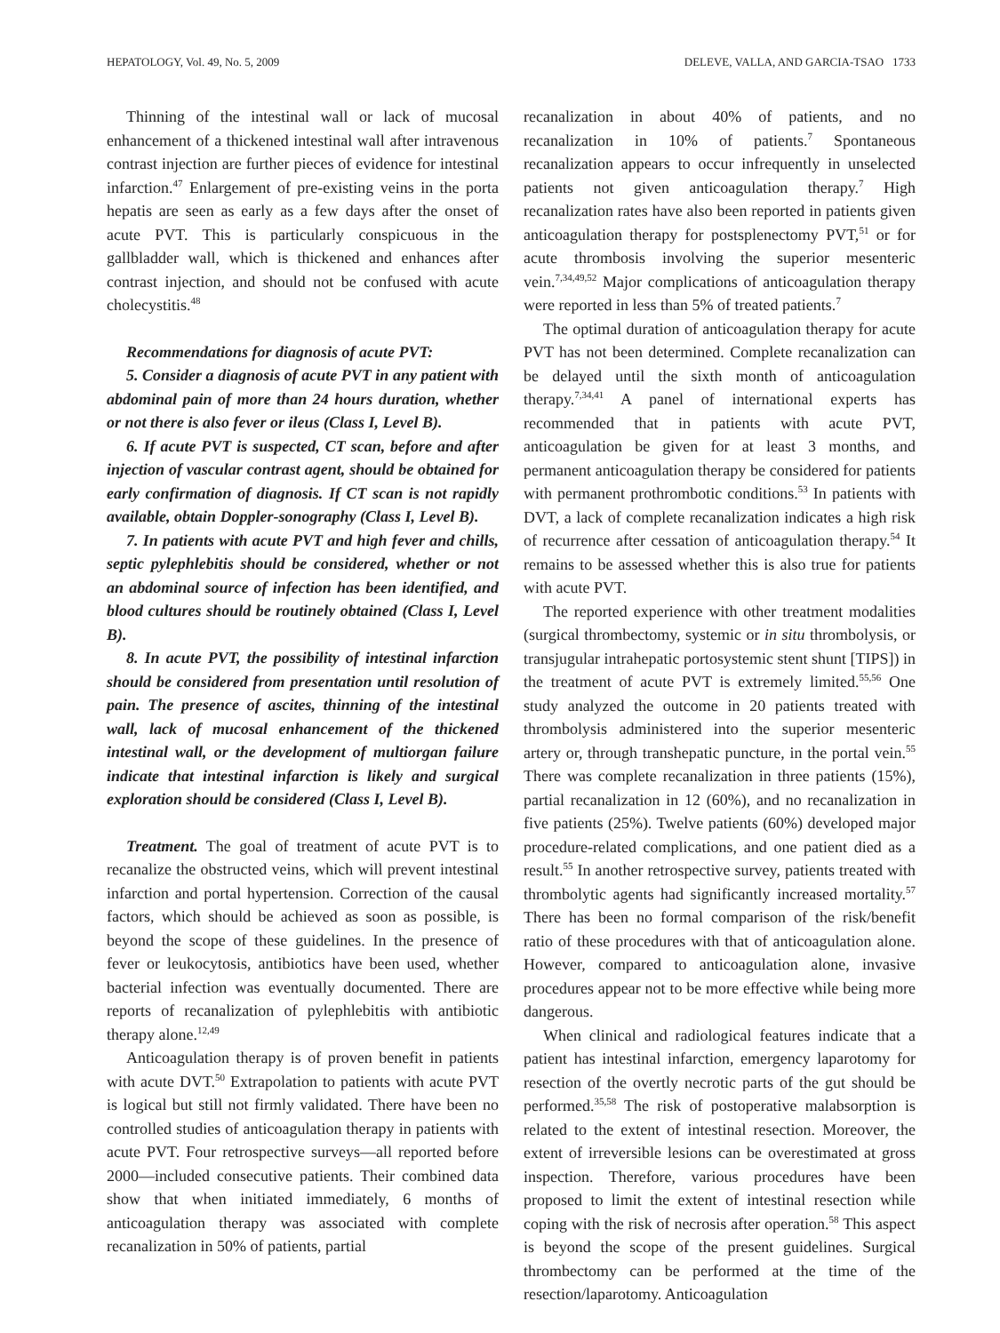HEPATOLOGY, Vol. 49, No. 5, 2009 DELEVE, VALLA, AND GARCIA-TSAO 1733
Thinning of the intestinal wall or lack of mucosal enhancement of a thickened intestinal wall after intravenous contrast injection are further pieces of evidence for intestinal infarction.<sup>47</sup> Enlargement of pre-existing veins in the porta hepatis are seen as early as a few days after the onset of acute PVT. This is particularly conspicuous in the gallbladder wall, which is thickened and enhances after contrast injection, and should not be confused with acute cholecystitis.<sup>48</sup>
Recommendations for diagnosis of acute PVT:
5. Consider a diagnosis of acute PVT in any patient with abdominal pain of more than 24 hours duration, whether or not there is also fever or ileus (Class I, Level B).
6. If acute PVT is suspected, CT scan, before and after injection of vascular contrast agent, should be obtained for early confirmation of diagnosis. If CT scan is not rapidly available, obtain Doppler-sonography (Class I, Level B).
7. In patients with acute PVT and high fever and chills, septic pylephlebitis should be considered, whether or not an abdominal source of infection has been identified, and blood cultures should be routinely obtained (Class I, Level B).
8. In acute PVT, the possibility of intestinal infarction should be considered from presentation until resolution of pain. The presence of ascites, thinning of the intestinal wall, lack of mucosal enhancement of the thickened intestinal wall, or the development of multiorgan failure indicate that intestinal infarction is likely and surgical exploration should be considered (Class I, Level B).
Treatment. The goal of treatment of acute PVT is to recanalize the obstructed veins, which will prevent intestinal infarction and portal hypertension. Correction of the causal factors, which should be achieved as soon as possible, is beyond the scope of these guidelines. In the presence of fever or leukocytosis, antibiotics have been used, whether bacterial infection was eventually documented. There are reports of recanalization of pylephlebitis with antibiotic therapy alone.<sup>12,49</sup>
Anticoagulation therapy is of proven benefit in patients with acute DVT.<sup>50</sup> Extrapolation to patients with acute PVT is logical but still not firmly validated. There have been no controlled studies of anticoagulation therapy in patients with acute PVT. Four retrospective surveys—all reported before 2000—included consecutive patients. Their combined data show that when initiated immediately, 6 months of anticoagulation therapy was associated with complete recanalization in 50% of patients, partial
recanalization in about 40% of patients, and no recanalization in 10% of patients.<sup>7</sup> Spontaneous recanalization appears to occur infrequently in unselected patients not given anticoagulation therapy.<sup>7</sup> High recanalization rates have also been reported in patients given anticoagulation therapy for postsplenectomy PVT,<sup>51</sup> or for acute thrombosis involving the superior mesenteric vein.<sup>7,34,49,52</sup> Major complications of anticoagulation therapy were reported in less than 5% of treated patients.<sup>7</sup>
The optimal duration of anticoagulation therapy for acute PVT has not been determined. Complete recanalization can be delayed until the sixth month of anticoagulation therapy.<sup>7,34,41</sup> A panel of international experts has recommended that in patients with acute PVT, anticoagulation be given for at least 3 months, and permanent anticoagulation therapy be considered for patients with permanent prothrombotic conditions.<sup>53</sup> In patients with DVT, a lack of complete recanalization indicates a high risk of recurrence after cessation of anticoagulation therapy.<sup>54</sup> It remains to be assessed whether this is also true for patients with acute PVT.
The reported experience with other treatment modalities (surgical thrombectomy, systemic or in situ thrombolysis, or transjugular intrahepatic portosystemic stent shunt [TIPS]) in the treatment of acute PVT is extremely limited.<sup>55,56</sup> One study analyzed the outcome in 20 patients treated with thrombolysis administered into the superior mesenteric artery or, through transhepatic puncture, in the portal vein.<sup>55</sup> There was complete recanalization in three patients (15%), partial recanalization in 12 (60%), and no recanalization in five patients (25%). Twelve patients (60%) developed major procedure-related complications, and one patient died as a result.<sup>55</sup> In another retrospective survey, patients treated with thrombolytic agents had significantly increased mortality.<sup>57</sup> There has been no formal comparison of the risk/benefit ratio of these procedures with that of anticoagulation alone. However, compared to anticoagulation alone, invasive procedures appear not to be more effective while being more dangerous.
When clinical and radiological features indicate that a patient has intestinal infarction, emergency laparotomy for resection of the overtly necrotic parts of the gut should be performed.<sup>35,58</sup> The risk of postoperative malabsorption is related to the extent of intestinal resection. Moreover, the extent of irreversible lesions can be overestimated at gross inspection. Therefore, various procedures have been proposed to limit the extent of intestinal resection while coping with the risk of necrosis after operation.<sup>58</sup> This aspect is beyond the scope of the present guidelines. Surgical thrombectomy can be performed at the time of the resection/laparotomy. Anticoagulation